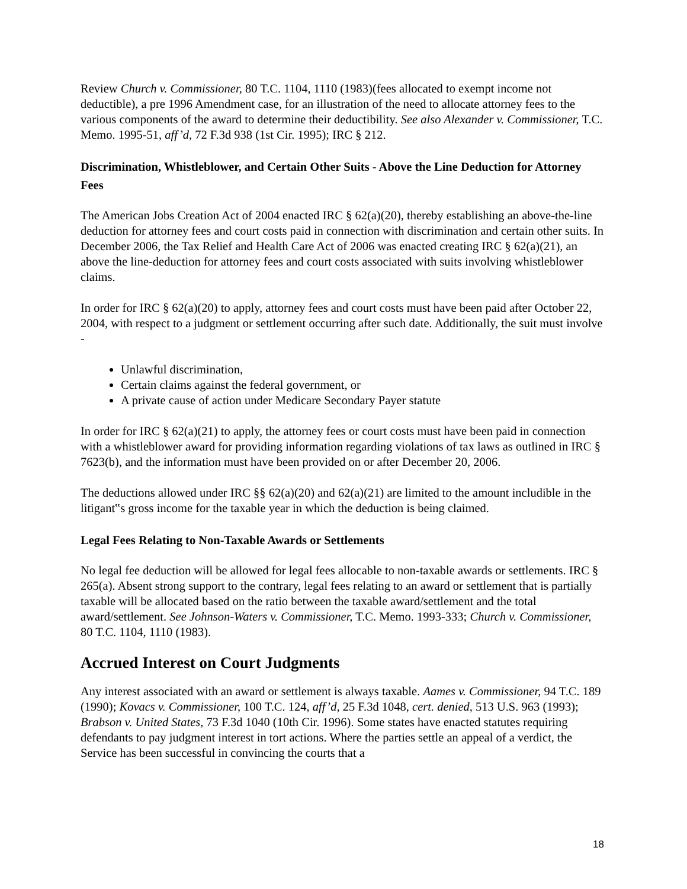Review Church v. Commissioner, 80 T.C. 1104, 1110 (1983)(fees allocated to exempt income not deductible), a pre 1996 Amendment case, for an illustration of the need to allocate attorney fees to the various components of the award to determine their deductibility. See also Alexander v. Commissioner, T.C. Memo. 1995-51, aff’d, 72 F.3d 938 (1st Cir. 1995); IRC § 212.
Discrimination, Whistleblower, and Certain Other Suits - Above the Line Deduction for Attorney Fees
The American Jobs Creation Act of 2004 enacted IRC § 62(a)(20), thereby establishing an above-the-line deduction for attorney fees and court costs paid in connection with discrimination and certain other suits. In December 2006, the Tax Relief and Health Care Act of 2006 was enacted creating IRC § 62(a)(21), an above the line-deduction for attorney fees and court costs associated with suits involving whistleblower claims.
In order for IRC § 62(a)(20) to apply, attorney fees and court costs must have been paid after October 22, 2004, with respect to a judgment or settlement occurring after such date. Additionally, the suit must involve -
Unlawful discrimination,
Certain claims against the federal government, or
A private cause of action under Medicare Secondary Payer statute
In order for IRC § 62(a)(21) to apply, the attorney fees or court costs must have been paid in connection with a whistleblower award for providing information regarding violations of tax laws as outlined in IRC § 7623(b), and the information must have been provided on or after December 20, 2006.
The deductions allowed under IRC §§ 62(a)(20) and 62(a)(21) are limited to the amount includible in the litigant‟s gross income for the taxable year in which the deduction is being claimed.
Legal Fees Relating to Non-Taxable Awards or Settlements
No legal fee deduction will be allowed for legal fees allocable to non-taxable awards or settlements. IRC § 265(a). Absent strong support to the contrary, legal fees relating to an award or settlement that is partially taxable will be allocated based on the ratio between the taxable award/settlement and the total award/settlement. See Johnson-Waters v. Commissioner, T.C. Memo. 1993-333; Church v. Commissioner, 80 T.C. 1104, 1110 (1983).
Accrued Interest on Court Judgments
Any interest associated with an award or settlement is always taxable. Aames v. Commissioner, 94 T.C. 189 (1990); Kovacs v. Commissioner, 100 T.C. 124, aff’d, 25 F.3d 1048, cert. denied, 513 U.S. 963 (1993); Brabson v. United States, 73 F.3d 1040 (10th Cir. 1996). Some states have enacted statutes requiring defendants to pay judgment interest in tort actions. Where the parties settle an appeal of a verdict, the Service has been successful in convincing the courts that a
18